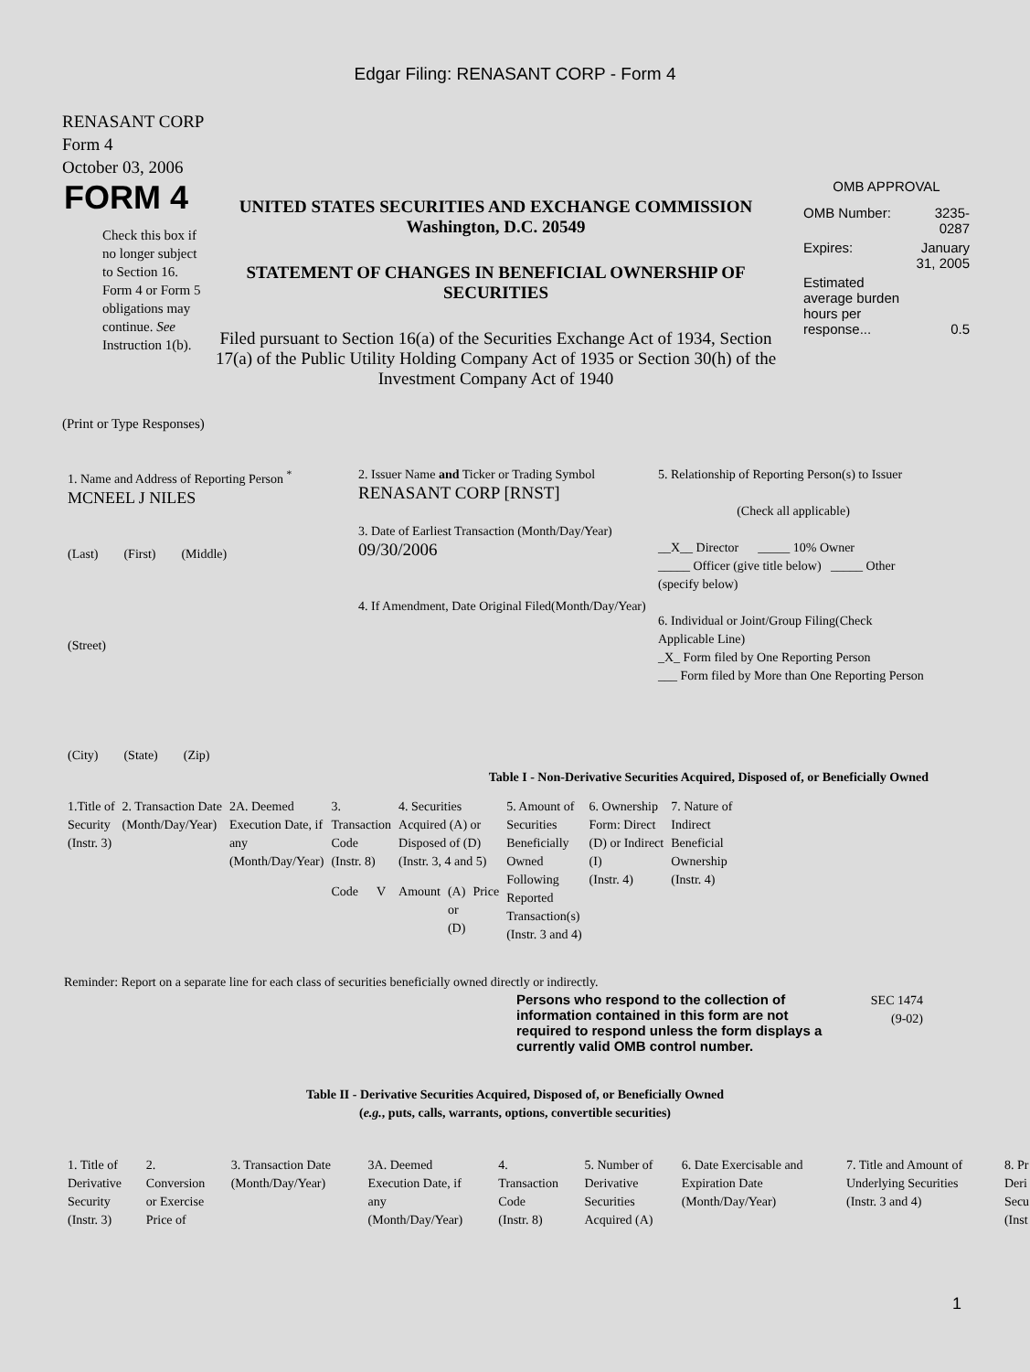Edgar Filing: RENASANT CORP - Form 4
RENASANT CORP
Form 4
October 03, 2006
FORM 4
Check this box if no longer subject to Section 16. Form 4 or Form 5 obligations may continue. See Instruction 1(b).
UNITED STATES SECURITIES AND EXCHANGE COMMISSION
Washington, D.C. 20549
STATEMENT OF CHANGES IN BENEFICIAL OWNERSHIP OF SECURITIES
Filed pursuant to Section 16(a) of the Securities Exchange Act of 1934, Section 17(a) of the Public Utility Holding Company Act of 1935 or Section 30(h) of the Investment Company Act of 1940
OMB APPROVAL
| OMB Number: | 3235-0287 |
| Expires: | January 31, 2005 |
| Estimated average burden hours per response... | 0.5 |
(Print or Type Responses)
| 1. Name and Address of Reporting Person <sup>*</sup> MCNEEL J NILES (Last) (First) (Middle) (Street) (City) (State) (Zip) | 2. Issuer Name and Ticker or Trading Symbol RENASANT CORP [RNST] 3. Date of Earliest Transaction (Month/Day/Year) 09/30/2006 4. If Amendment, Date Original Filed(Month/Day/Year) | 5. Relationship of Reporting Person(s) to Issuer (Check all applicable) __X__ Director _____ 10% Owner _____ Officer (give title below) _____ Other (specify below) 6. Individual or Joint/Group Filing(Check Applicable Line) _X_ Form filed by One Reporting Person ___ Form filed by More than One Reporting Person |
| Table I - Non-Derivative Securities Acquired, Disposed of, or Beneficially Owned | | |
| 1.Title of Security (Instr. 3) | 2. Transaction Date (Month/Day/Year) | 2A. Deemed Execution Date, if any (Month/Day/Year) | 3. Transaction Code (Instr. 8) | | 4. Securities Acquired (A) or Disposed of (D) (Instr. 3, 4 and 5) | | | 5. Amount of Securities Beneficially Owned Following Reported Transaction(s) (Instr. 3 and 4) | 6. Ownership Form: Direct (D) or Indirect (I) (Instr. 4) | 7. Nature of Indirect Beneficial Ownership (Instr. 4) |
| --- | --- | --- | --- | --- | --- | --- | --- | --- | --- | --- |
| | | | Code | V | Amount | (A) or (D) | Price | | | |
Reminder: Report on a separate line for each class of securities beneficially owned directly or indirectly.
Persons who respond to the collection of information contained in this form are not required to respond unless the form displays a currently valid OMB control number.
SEC 1474
(9-02)
Table II - Derivative Securities Acquired, Disposed of, or Beneficially Owned
(e.g., puts, calls, warrants, options, convertible securities)
| 1. Title of Derivative Security (Instr. 3) | 2. Conversion or Exercise Price of | 3. Transaction Date (Month/Day/Year) | 3A. Deemed Execution Date, if any (Month/Day/Year) | 4. Transaction Code (Instr. 8) | 5. Number of Derivative Securities Acquired (A) | 6. Date Exercisable and Expiration Date (Month/Day/Year) | 7. Title and Amount of Underlying Securities (Instr. 3 and 4) | 8. Pr Deri Secu (Inst |
1